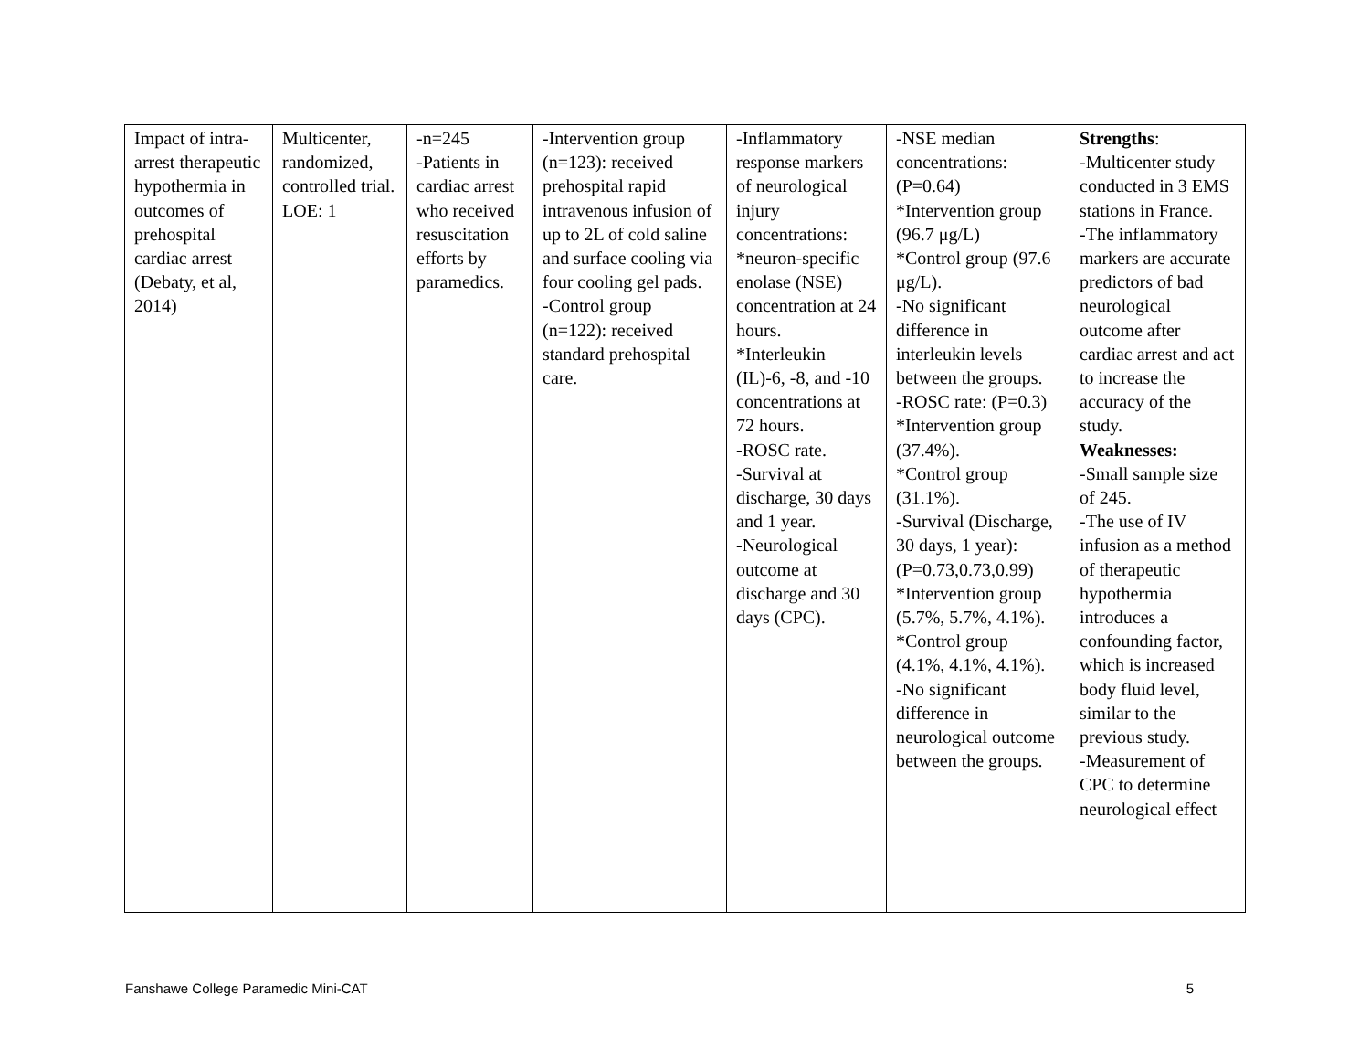| Impact of intra-arrest therapeutic hypothermia in outcomes of prehospital cardiac arrest (Debaty, et al, 2014) | Multicenter, randomized, controlled trial. LOE: 1 | -n=245 -Patients in cardiac arrest who received resuscitation efforts by paramedics. | -Intervention group (n=123): received prehospital rapid intravenous infusion of up to 2L of cold saline and surface cooling via four cooling gel pads. -Control group (n=122): received standard prehospital care. | -Inflammatory response markers of neurological injury concentrations: *neuron-specific enolase (NSE) concentration at 24 hours. *Interleukin (IL)-6, -8, and -10 concentrations at 72 hours. -ROSC rate. -Survival at discharge, 30 days and 1 year. -Neurological outcome at discharge and 30 days (CPC). | -NSE median concentrations: (P=0.64) *Intervention group (96.7 μg/L) *Control group (97.6 μg/L). -No significant difference in interleukin levels between the groups. -ROSC rate: (P=0.3) *Intervention group (37.4%). *Control group (31.1%). -Survival (Discharge, 30 days, 1 year): (P=0.73,0.73,0.99) *Intervention group (5.7%, 5.7%, 4.1%). *Control group (4.1%, 4.1%, 4.1%). -No significant difference in neurological outcome between the groups. | Strengths : -Multicenter study conducted in 3 EMS stations in France. -The inflammatory markers are accurate predictors of bad neurological outcome after cardiac arrest and act to increase the accuracy of the study. Weaknesses: -Small sample size of 245. -The use of IV infusion as a method of therapeutic hypothermia introduces a confounding factor, which is increased body fluid level, similar to the previous study. -Measurement of CPC to determine neurological effect |
Fanshawe College Paramedic Mini-CAT 5